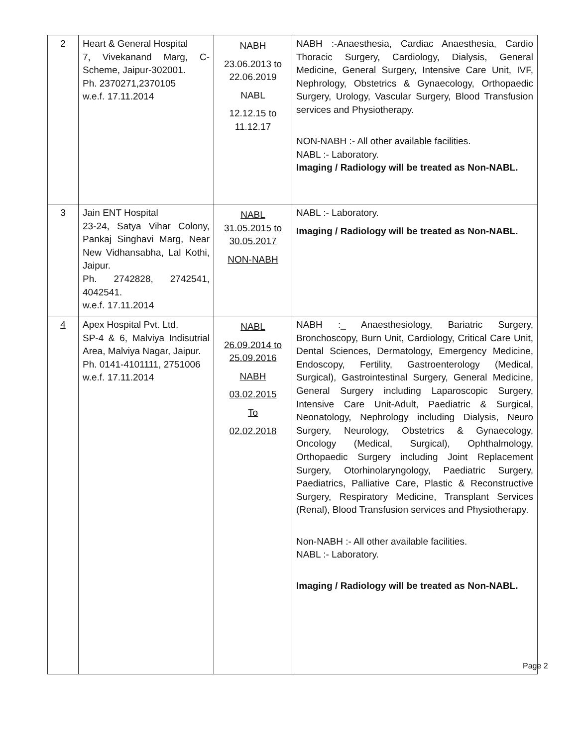| 2 | Heart & General Hospital 7, Vivekanand Marg, C-Scheme, Jaipur-302001. Ph. 2370271,2370105 w.e.f. 17.11.2014 | NABH 23.06.2013 to 22.06.2019 NABL 12.12.15 to 11.12.17 | NABH :-Anaesthesia, Cardiac Anaesthesia, Cardio Thoracic Surgery, Cardiology, Dialysis, General Medicine, General Surgery, Intensive Care Unit, IVF, Nephrology, Obstetrics & Gynaecology, Orthopaedic Surgery, Urology, Vascular Surgery, Blood Transfusion services and Physiotherapy. NON-NABH :- All other available facilities. NABL :- Laboratory. Imaging / Radiology will be treated as Non-NABL. |
| 3 | Jain ENT Hospital 23-24, Satya Vihar Colony, Pankaj Singhavi Marg, Near New Vidhansabha, Lal Kothi, Jaipur. Ph. 2742828, 2742541, 4042541. w.e.f. 17.11.2014 | NABL 31.05.2015 to 30.05.2017 NON-NABH | NABL :- Laboratory. Imaging / Radiology will be treated as Non-NABL. |
| 4 | Apex Hospital Pvt. Ltd. SP-4 & 6, Malviya Indisutrial Area, Malviya Nagar, Jaipur. Ph. 0141-4101111, 2751006 w.e.f. 17.11.2014 | NABL 26.09.2014 to 25.09.2016 NABH 03.02.2015 To 02.02.2018 | NABH :_ Anaesthesiology, Bariatric Surgery, Bronchoscopy, Burn Unit, Cardiology, Critical Care Unit, Dental Sciences, Dermatology, Emergency Medicine, Endoscopy, Fertility, Gastroenterology (Medical, Surgical), Gastrointestinal Surgery, General Medicine, General Surgery including Laparoscopic Surgery, Intensive Care Unit-Adult, Paediatric & Surgical, Neonatology, Nephrology including Dialysis, Neuro Surgery, Neurology, Obstetrics & Gynaecology, Oncology (Medical, Surgical), Ophthalmology, Orthopaedic Surgery including Joint Replacement Surgery, Otorhinolaryngology, Paediatric Surgery, Paediatrics, Palliative Care, Plastic & Reconstructive Surgery, Respiratory Medicine, Transplant Services (Renal), Blood Transfusion services and Physiotherapy. Non-NABH :- All other available facilities. NABL :- Laboratory. Imaging / Radiology will be treated as Non-NABL. |
Page 2